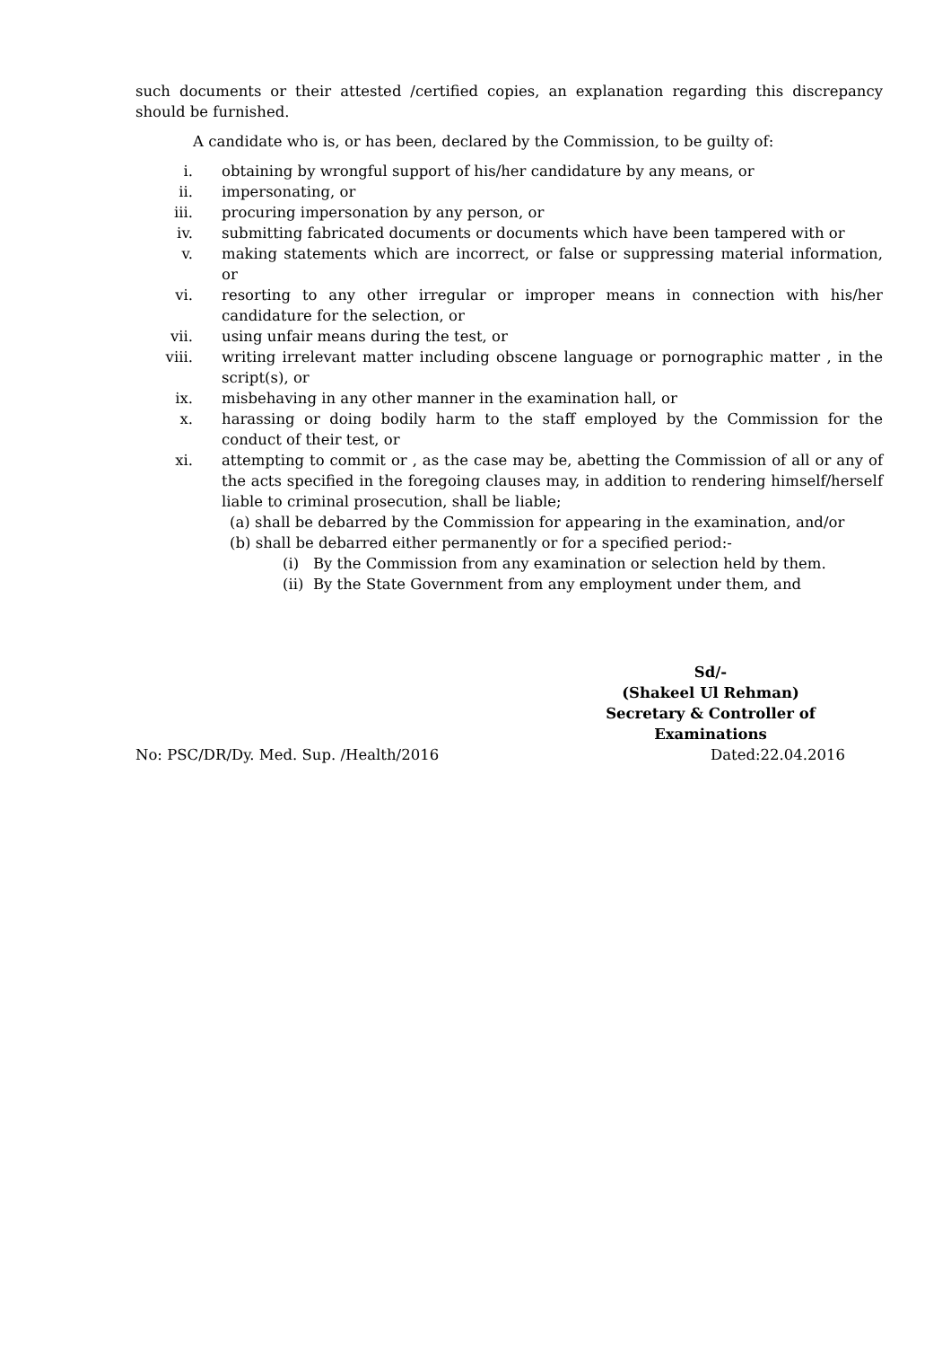such documents or their attested /certified copies, an explanation regarding this discrepancy should be furnished.
A candidate who is, or has been, declared by the Commission, to be guilty of:
i. obtaining by wrongful support of his/her candidature by any means, or
ii. impersonating, or
iii. procuring impersonation by any person, or
iv. submitting fabricated documents or documents which have been tampered with or
v. making statements which are incorrect, or false or suppressing material information, or
vi. resorting to any other irregular or improper means in connection with his/her candidature for the selection, or
vii. using unfair means during the test, or
viii. writing irrelevant matter including obscene language or pornographic matter , in the script(s), or
ix. misbehaving in any other manner in the examination hall, or
x. harassing or doing bodily harm to the staff employed by the Commission for the conduct of their test, or
xi. attempting to commit or , as the case may be, abetting the Commission of all or any of the acts specified in the foregoing clauses may, in addition to rendering himself/herself liable to criminal prosecution, shall be liable;
(a) shall be debarred by the Commission for appearing in the examination, and/or
(b) shall be debarred either permanently or for a specified period:-
(i) By the Commission from any examination or selection held by them.
(ii) By the State Government from any employment under them, and
Sd/-
(Shakeel Ul Rehman)
Secretary & Controller of Examinations
No: PSC/DR/Dy. Med. Sup. /Health/2016 Dated:22.04.2016